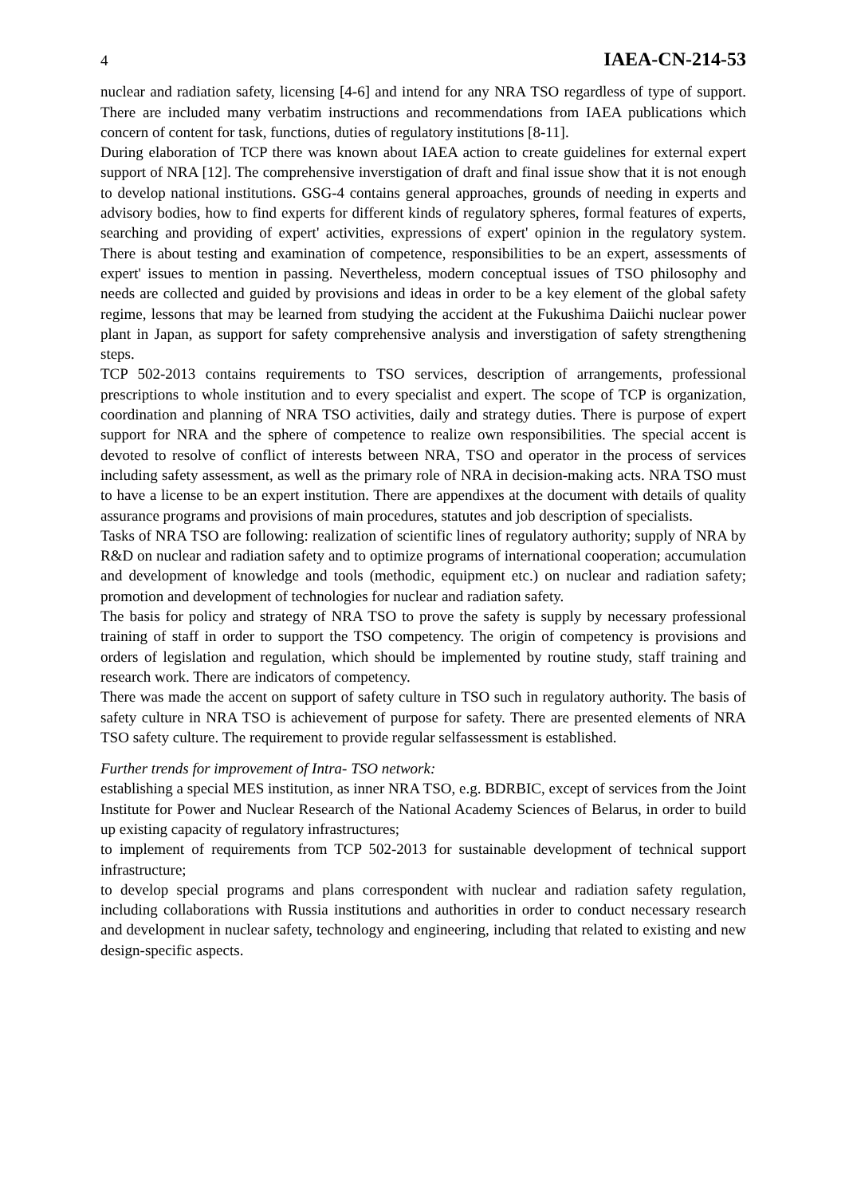4 IAEA-CN-214-53
nuclear and radiation safety, licensing [4-6] and intend for any NRA TSO regardless of type of support. There are included many verbatim instructions and recommendations from IAEA publications which concern of content for task, functions, duties of regulatory institutions [8-11].
During elaboration of TCP there was known about IAEA action to create guidelines for external expert support of NRA [12]. The comprehensive inverstigation of draft and final issue show that it is not enough to develop national institutions. GSG-4 contains general approaches, grounds of needing in experts and advisory bodies, how to find experts for different kinds of regulatory spheres, formal features of experts, searching and providing of expert' activities, expressions of expert' opinion in the regulatory system. There is about testing and examination of competence, responsibilities to be an expert, assessments of expert' issues to mention in passing. Nevertheless, modern conceptual issues of TSO philosophy and needs are collected and guided by provisions and ideas in order to be a key element of the global safety regime, lessons that may be learned from studying the accident at the Fukushima Daiichi nuclear power plant in Japan, as support for safety comprehensive analysis and inverstigation of safety strengthening steps.
TCP 502-2013 contains requirements to TSO services, description of arrangements, professional prescriptions to whole institution and to every specialist and expert. The scope of TCP is organization, coordination and planning of NRA TSO activities, daily and strategy duties. There is purpose of expert support for NRA and the sphere of competence to realize own responsibilities. The special accent is devoted to resolve of conflict of interests between NRA, TSO and operator in the process of services including safety assessment, as well as the primary role of NRA in decision-making acts. NRA TSO must to have a license to be an expert institution. There are appendixes at the document with details of quality assurance programs and provisions of main procedures, statutes and job description of specialists.
Tasks of NRA TSO are following: realization of scientific lines of regulatory authority; supply of NRA by R&D on nuclear and radiation safety and to optimize programs of international cooperation; accumulation and development of knowledge and tools (methodic, equipment etc.) on nuclear and radiation safety; promotion and development of technologies for nuclear and radiation safety.
The basis for policy and strategy of NRA TSO to prove the safety is supply by necessary professional training of staff in order to support the TSO competency. The origin of competency is provisions and orders of legislation and regulation, which should be implemented by routine study, staff training and research work. There are indicators of competency.
There was made the accent on support of safety culture in TSO such in regulatory authority. The basis of safety culture in NRA TSO is achievement of purpose for safety. There are presented elements of NRA TSO safety culture. The requirement to provide regular selfassessment is established.
Further trends for improvement of Intra- TSO network:
establishing a special MES institution, as inner NRA TSO, e.g. BDRBIC, except of services from the Joint Institute for Power and Nuclear Research of the National Academy Sciences of Belarus, in order to build up existing capacity of regulatory infrastructures;
to implement of requirements from TCP 502-2013 for sustainable development of technical support infrastructure;
to develop special programs and plans correspondent with nuclear and radiation safety regulation, including collaborations with Russia institutions and authorities in order to conduct necessary research and development in nuclear safety, technology and engineering, including that related to existing and new design-specific aspects.